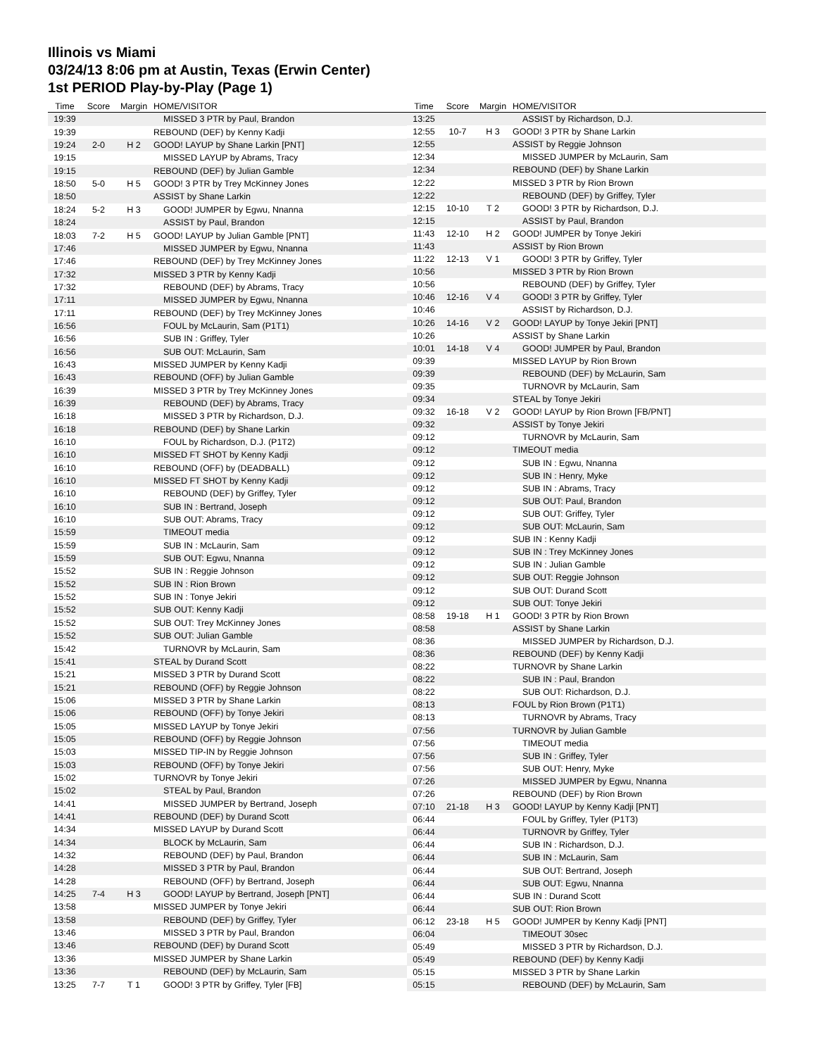Illinois vs Miami
03/24/13 8:06 pm at Austin, Texas (Erwin Center)
1st PERIOD Play-by-Play (Page 1)
| Time | Score | Margin | HOME/VISITOR |
| --- | --- | --- | --- |
| 19:39 | | | MISSED 3 PTR by Paul, Brandon |
| 19:39 | | | REBOUND (DEF) by Kenny Kadji |
| 19:24 | 2-0 | H 2 | GOOD! LAYUP by Shane Larkin [PNT] |
| 19:15 | | | MISSED LAYUP by Abrams, Tracy |
| 19:15 | | | REBOUND (DEF) by Julian Gamble |
| 18:50 | 5-0 | H 5 | GOOD! 3 PTR by Trey McKinney Jones |
| 18:50 | | | ASSIST by Shane Larkin |
| 18:24 | 5-2 | H 3 | GOOD! JUMPER by Egwu, Nnanna |
| 18:24 | | | ASSIST by Paul, Brandon |
| 18:03 | 7-2 | H 5 | GOOD! LAYUP by Julian Gamble [PNT] |
| 17:46 | | | MISSED JUMPER by Egwu, Nnanna |
| 17:46 | | | REBOUND (DEF) by Trey McKinney Jones |
| 17:32 | | | MISSED 3 PTR by Kenny Kadji |
| 17:32 | | | REBOUND (DEF) by Abrams, Tracy |
| 17:11 | | | MISSED JUMPER by Egwu, Nnanna |
| 17:11 | | | REBOUND (DEF) by Trey McKinney Jones |
| 16:56 | | | FOUL by McLaurin, Sam (P1T1) |
| 16:56 | | | SUB IN : Griffey, Tyler |
| 16:56 | | | SUB OUT: McLaurin, Sam |
| 16:43 | | | MISSED JUMPER by Kenny Kadji |
| 16:43 | | | REBOUND (OFF) by Julian Gamble |
| 16:39 | | | MISSED 3 PTR by Trey McKinney Jones |
| 16:39 | | | REBOUND (DEF) by Abrams, Tracy |
| 16:18 | | | MISSED 3 PTR by Richardson, D.J. |
| 16:18 | | | REBOUND (DEF) by Shane Larkin |
| 16:10 | | | FOUL by Richardson, D.J. (P1T2) |
| 16:10 | | | MISSED FT SHOT by Kenny Kadji |
| 16:10 | | | REBOUND (OFF) by (DEADBALL) |
| 16:10 | | | MISSED FT SHOT by Kenny Kadji |
| 16:10 | | | REBOUND (DEF) by Griffey, Tyler |
| 16:10 | | | SUB IN : Bertrand, Joseph |
| 16:10 | | | SUB OUT: Abrams, Tracy |
| 15:59 | | | TIMEOUT media |
| 15:59 | | | SUB IN : McLaurin, Sam |
| 15:59 | | | SUB OUT: Egwu, Nnanna |
| 15:52 | | | SUB IN : Reggie Johnson |
| 15:52 | | | SUB IN : Rion Brown |
| 15:52 | | | SUB IN : Tonye Jekiri |
| 15:52 | | | SUB OUT: Kenny Kadji |
| 15:52 | | | SUB OUT: Trey McKinney Jones |
| 15:52 | | | SUB OUT: Julian Gamble |
| 15:42 | | | TURNOVR by McLaurin, Sam |
| 15:41 | | | STEAL by Durand Scott |
| 15:21 | | | MISSED 3 PTR by Durand Scott |
| 15:21 | | | REBOUND (OFF) by Reggie Johnson |
| 15:06 | | | MISSED 3 PTR by Shane Larkin |
| 15:06 | | | REBOUND (OFF) by Tonye Jekiri |
| 15:05 | | | MISSED LAYUP by Tonye Jekiri |
| 15:05 | | | REBOUND (OFF) by Reggie Johnson |
| 15:03 | | | MISSED TIP-IN by Reggie Johnson |
| 15:03 | | | REBOUND (OFF) by Tonye Jekiri |
| 15:02 | | | TURNOVR by Tonye Jekiri |
| 15:02 | | | STEAL by Paul, Brandon |
| 14:41 | | | MISSED JUMPER by Bertrand, Joseph |
| 14:41 | | | REBOUND (DEF) by Durand Scott |
| 14:34 | | | MISSED LAYUP by Durand Scott |
| 14:34 | | | BLOCK by McLaurin, Sam |
| 14:32 | | | REBOUND (DEF) by Paul, Brandon |
| 14:28 | | | MISSED 3 PTR by Paul, Brandon |
| 14:28 | | | REBOUND (OFF) by Bertrand, Joseph |
| 14:25 | 7-4 | H 3 | GOOD! LAYUP by Bertrand, Joseph [PNT] |
| 13:58 | | | MISSED JUMPER by Tonye Jekiri |
| 13:58 | | | REBOUND (DEF) by Griffey, Tyler |
| 13:46 | | | MISSED 3 PTR by Paul, Brandon |
| 13:46 | | | REBOUND (DEF) by Durand Scott |
| 13:36 | | | MISSED JUMPER by Shane Larkin |
| 13:36 | | | REBOUND (DEF) by McLaurin, Sam |
| 13:25 | 7-7 | T 1 | GOOD! 3 PTR by Griffey, Tyler [FB] |
| Time | Score | Margin | HOME/VISITOR |
| --- | --- | --- | --- |
| 13:25 | | | ASSIST by Richardson, D.J. |
| 12:55 | 10-7 | H 3 | GOOD! 3 PTR by Shane Larkin |
| 12:55 | | | ASSIST by Reggie Johnson |
| 12:34 | | | MISSED JUMPER by McLaurin, Sam |
| 12:34 | | | REBOUND (DEF) by Shane Larkin |
| 12:22 | | | MISSED 3 PTR by Rion Brown |
| 12:22 | | | REBOUND (DEF) by Griffey, Tyler |
| 12:15 | 10-10 | T 2 | GOOD! 3 PTR by Richardson, D.J. |
| 12:15 | | | ASSIST by Paul, Brandon |
| 11:43 | 12-10 | H 2 | GOOD! JUMPER by Tonye Jekiri |
| 11:43 | | | ASSIST by Rion Brown |
| 11:22 | 12-13 | V 1 | GOOD! 3 PTR by Griffey, Tyler |
| 10:56 | | | MISSED 3 PTR by Rion Brown |
| 10:56 | | | REBOUND (DEF) by Griffey, Tyler |
| 10:46 | 12-16 | V 4 | GOOD! 3 PTR by Griffey, Tyler |
| 10:46 | | | ASSIST by Richardson, D.J. |
| 10:26 | 14-16 | V 2 | GOOD! LAYUP by Tonye Jekiri [PNT] |
| 10:26 | | | ASSIST by Shane Larkin |
| 10:01 | 14-18 | V 4 | GOOD! JUMPER by Paul, Brandon |
| 09:39 | | | MISSED LAYUP by Rion Brown |
| 09:39 | | | REBOUND (DEF) by McLaurin, Sam |
| 09:35 | | | TURNOVR by McLaurin, Sam |
| 09:34 | | | STEAL by Tonye Jekiri |
| 09:32 | 16-18 | V 2 | GOOD! LAYUP by Rion Brown [FB/PNT] |
| 09:32 | | | ASSIST by Tonye Jekiri |
| 09:12 | | | TURNOVR by McLaurin, Sam |
| 09:12 | | | TIMEOUT media |
| 09:12 | | | SUB IN : Egwu, Nnanna |
| 09:12 | | | SUB IN : Henry, Myke |
| 09:12 | | | SUB IN : Abrams, Tracy |
| 09:12 | | | SUB OUT: Paul, Brandon |
| 09:12 | | | SUB OUT: Griffey, Tyler |
| 09:12 | | | SUB OUT: McLaurin, Sam |
| 09:12 | | | SUB IN : Kenny Kadji |
| 09:12 | | | SUB IN : Trey McKinney Jones |
| 09:12 | | | SUB IN : Julian Gamble |
| 09:12 | | | SUB OUT: Reggie Johnson |
| 09:12 | | | SUB OUT: Durand Scott |
| 09:12 | | | SUB OUT: Tonye Jekiri |
| 08:58 | 19-18 | H 1 | GOOD! 3 PTR by Rion Brown |
| 08:58 | | | ASSIST by Shane Larkin |
| 08:36 | | | MISSED JUMPER by Richardson, D.J. |
| 08:36 | | | REBOUND (DEF) by Kenny Kadji |
| 08:22 | | | TURNOVR by Shane Larkin |
| 08:22 | | | SUB IN : Paul, Brandon |
| 08:22 | | | SUB OUT: Richardson, D.J. |
| 08:13 | | | FOUL by Rion Brown (P1T1) |
| 08:13 | | | TURNOVR by Abrams, Tracy |
| 07:56 | | | TURNOVR by Julian Gamble |
| 07:56 | | | TIMEOUT media |
| 07:56 | | | SUB IN : Griffey, Tyler |
| 07:56 | | | SUB OUT: Henry, Myke |
| 07:26 | | | MISSED JUMPER by Egwu, Nnanna |
| 07:26 | | | REBOUND (DEF) by Rion Brown |
| 07:10 | 21-18 | H 3 | GOOD! LAYUP by Kenny Kadji [PNT] |
| 06:44 | | | FOUL by Griffey, Tyler (P1T3) |
| 06:44 | | | TURNOVR by Griffey, Tyler |
| 06:44 | | | SUB IN : Richardson, D.J. |
| 06:44 | | | SUB IN : McLaurin, Sam |
| 06:44 | | | SUB OUT: Bertrand, Joseph |
| 06:44 | | | SUB OUT: Egwu, Nnanna |
| 06:44 | | | SUB IN : Durand Scott |
| 06:44 | | | SUB OUT: Rion Brown |
| 06:12 | 23-18 | H 5 | GOOD! JUMPER by Kenny Kadji [PNT] |
| 06:04 | | | TIMEOUT 30sec |
| 05:49 | | | MISSED 3 PTR by Richardson, D.J. |
| 05:49 | | | REBOUND (DEF) by Kenny Kadji |
| 05:15 | | | MISSED 3 PTR by Shane Larkin |
| 05:15 | | | REBOUND (DEF) by McLaurin, Sam |